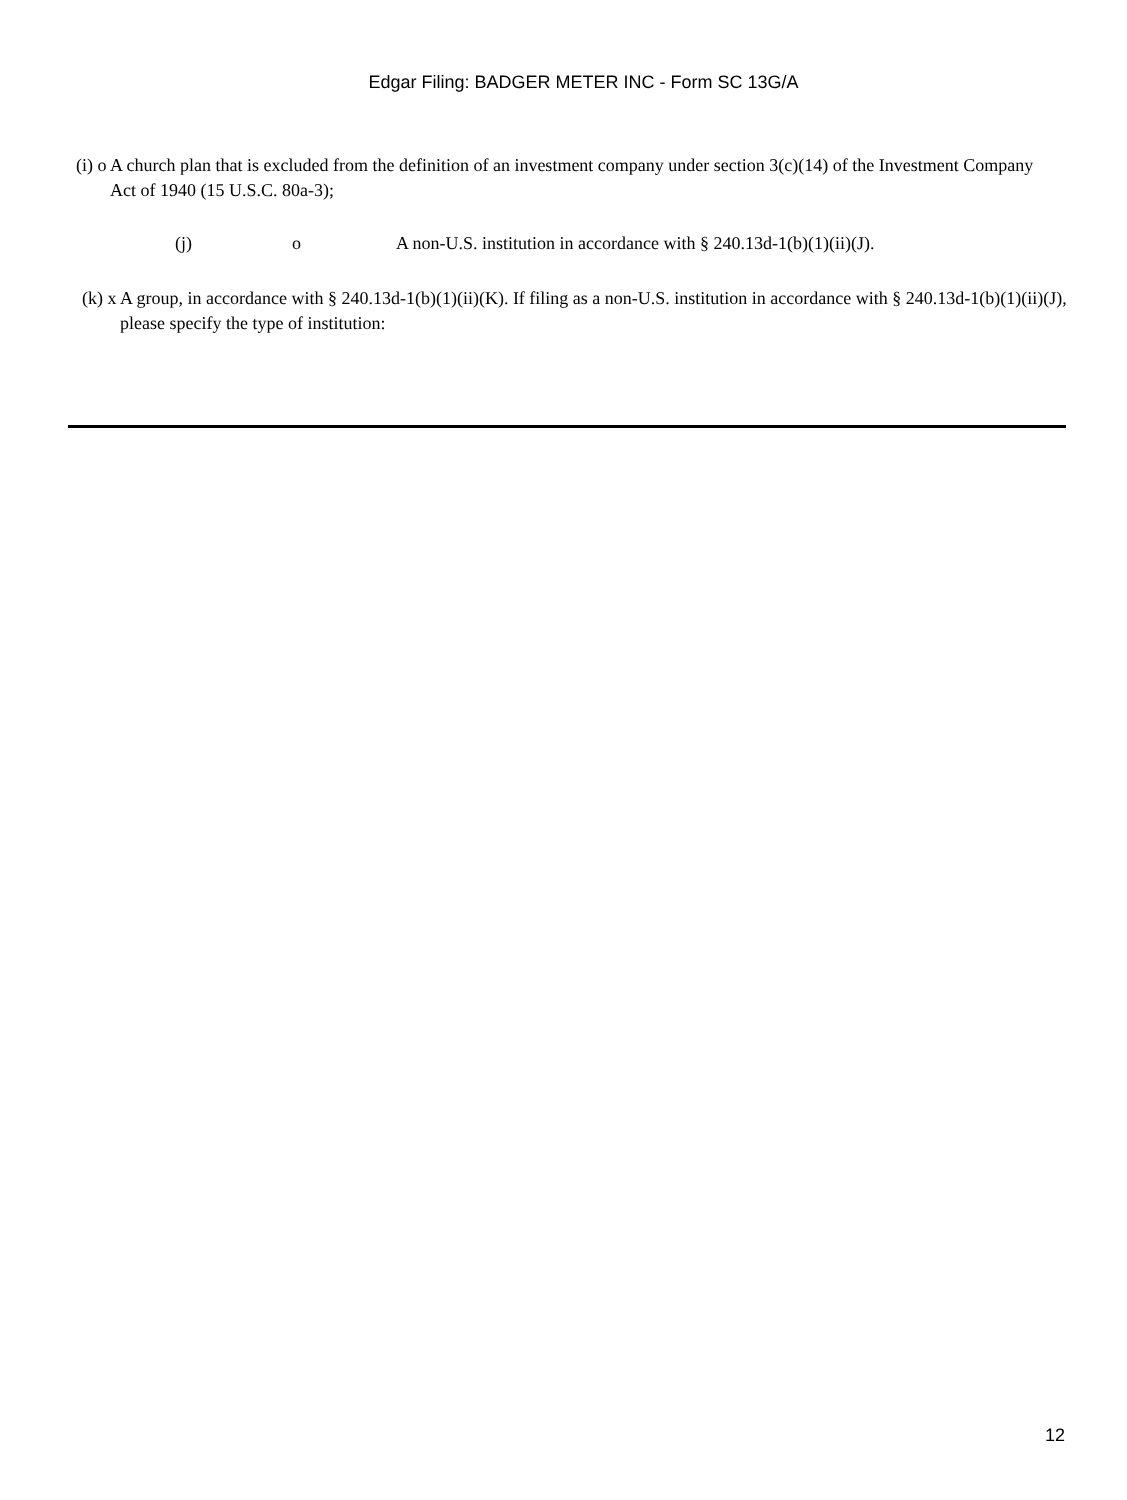Edgar Filing: BADGER METER INC - Form SC 13G/A
(i) o A church plan that is excluded from the definition of an investment company under section 3(c)(14) of the Investment Company Act of 1940 (15 U.S.C. 80a-3);
(j) o A non-U.S. institution in accordance with § 240.13d-1(b)(1)(ii)(J).
(k) x A group, in accordance with § 240.13d-1(b)(1)(ii)(K). If filing as a non-U.S. institution in accordance with § 240.13d-1(b)(1)(ii)(J), please specify the type of institution:
12